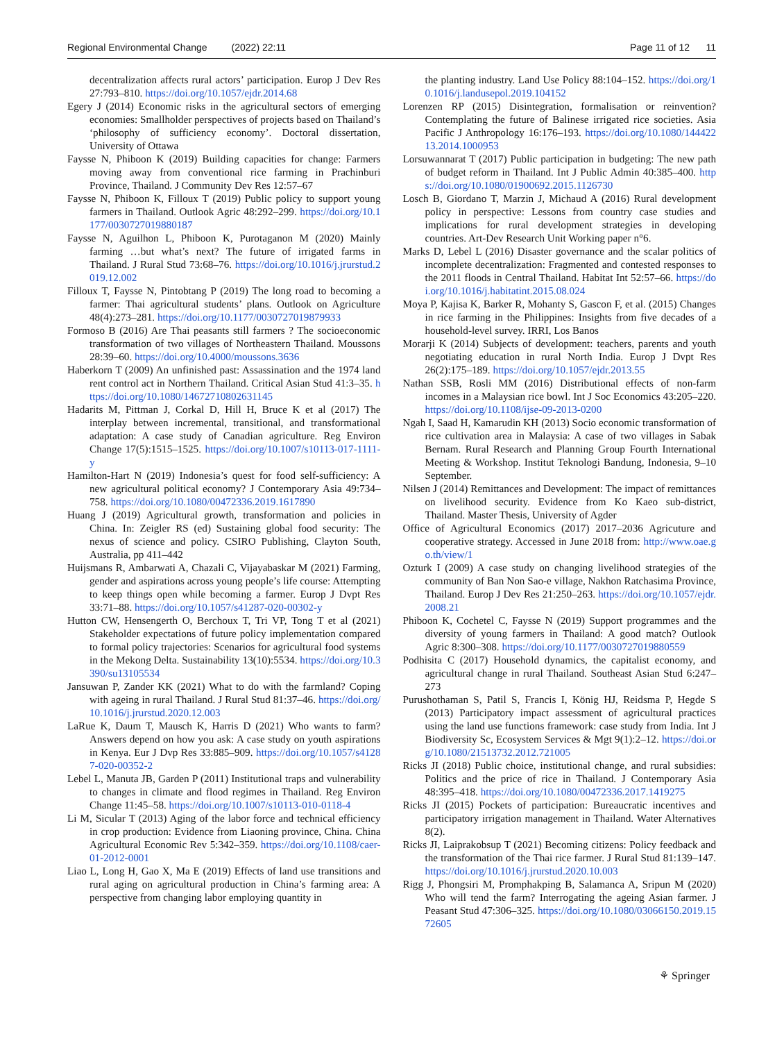Regional Environmental Change (2022) 22:11 Page 11 of 12 11
decentralization affects rural actors’ participation. Europ J Dev Res 27:793–810. https://doi.org/10.1057/ejdr.2014.68
Egery J (2014) Economic risks in the agricultural sectors of emerging economies: Smallholder perspectives of projects based on Thailand’s ‘philosophy of sufficiency economy’. Doctoral dissertation, University of Ottawa
Faysse N, Phiboon K (2019) Building capacities for change: Farmers moving away from conventional rice farming in Prachinburi Province, Thailand. J Community Dev Res 12:57–67
Faysse N, Phiboon K, Filloux T (2019) Public policy to support young farmers in Thailand. Outlook Agric 48:292–299. https://doi.org/10.1177/0030727019880187
Faysse N, Aguilhon L, Phiboon K, Purotaganon M (2020) Mainly farming …but what’s next? The future of irrigated farms in Thailand. J Rural Stud 73:68–76. https://doi.org/10.1016/j.jrurstud.2019.12.002
Filloux T, Faysse N, Pintobtang P (2019) The long road to becoming a farmer: Thai agricultural students’ plans. Outlook on Agriculture 48(4):273–281. https://doi.org/10.1177/0030727019879933
Formoso B (2016) Are Thai peasants still farmers ? The socioeconomic transformation of two villages of Northeastern Thailand. Moussons 28:39–60. https://doi.org/10.4000/moussons.3636
Haberkorn T (2009) An unfinished past: Assassination and the 1974 land rent control act in Northern Thailand. Critical Asian Stud 41:3–35. https://doi.org/10.1080/14672710802631145
Hadarits M, Pittman J, Corkal D, Hill H, Bruce K et al (2017) The interplay between incremental, transitional, and transformational adaptation: A case study of Canadian agriculture. Reg Environ Change 17(5):1515–1525. https://doi.org/10.1007/s10113-017-1111-y
Hamilton-Hart N (2019) Indonesia’s quest for food self-sufficiency: A new agricultural political economy? J Contemporary Asia 49:734–758. https://doi.org/10.1080/00472336.2019.1617890
Huang J (2019) Agricultural growth, transformation and policies in China. In: Zeigler RS (ed) Sustaining global food security: The nexus of science and policy. CSIRO Publishing, Clayton South, Australia, pp 411–442
Huijsmans R, Ambarwati A, Chazali C, Vijayabaskar M (2021) Farming, gender and aspirations across young people’s life course: Attempting to keep things open while becoming a farmer. Europ J Dvpt Res 33:71–88. https://doi.org/10.1057/s41287-020-00302-y
Hutton CW, Hensengerth O, Berchoux T, Tri VP, Tong T et al (2021) Stakeholder expectations of future policy implementation compared to formal policy trajectories: Scenarios for agricultural food systems in the Mekong Delta. Sustainability 13(10):5534. https://doi.org/10.3390/su13105534
Jansuwan P, Zander KK (2021) What to do with the farmland? Coping with ageing in rural Thailand. J Rural Stud 81:37–46. https://doi.org/10.1016/j.jrurstud.2020.12.003
LaRue K, Daum T, Mausch K, Harris D (2021) Who wants to farm? Answers depend on how you ask: A case study on youth aspirations in Kenya. Eur J Dvp Res 33:885–909. https://doi.org/10.1057/s41287-020-00352-2
Lebel L, Manuta JB, Garden P (2011) Institutional traps and vulnerability to changes in climate and flood regimes in Thailand. Reg Environ Change 11:45–58. https://doi.org/10.1007/s10113-010-0118-4
Li M, Sicular T (2013) Aging of the labor force and technical efficiency in crop production: Evidence from Liaoning province, China. China Agricultural Economic Rev 5:342–359. https://doi.org/10.1108/caer-01-2012-0001
Liao L, Long H, Gao X, Ma E (2019) Effects of land use transitions and rural aging on agricultural production in China’s farming area: A perspective from changing labor employing quantity in
the planting industry. Land Use Policy 88:104–152. https://doi.org/10.1016/j.landusepol.2019.104152
Lorenzen RP (2015) Disintegration, formalisation or reinvention? Contemplating the future of Balinese irrigated rice societies. Asia Pacific J Anthropology 16:176–193. https://doi.org/10.1080/14442213.2014.1000953
Lorsuwannarat T (2017) Public participation in budgeting: The new path of budget reform in Thailand. Int J Public Admin 40:385–400. https://doi.org/10.1080/01900692.2015.1126730
Losch B, Giordano T, Marzin J, Michaud A (2016) Rural development policy in perspective: Lessons from country case studies and implications for rural development strategies in developing countries. Art-Dev Research Unit Working paper n°6.
Marks D, Lebel L (2016) Disaster governance and the scalar politics of incomplete decentralization: Fragmented and contested responses to the 2011 floods in Central Thailand. Habitat Int 52:57–66. https://doi.org/10.1016/j.habitatint.2015.08.024
Moya P, Kajisa K, Barker R, Mohanty S, Gascon F, et al. (2015) Changes in rice farming in the Philippines: Insights from five decades of a household-level survey. IRRI, Los Banos
Morarji K (2014) Subjects of development: teachers, parents and youth negotiating education in rural North India. Europ J Dvpt Res 26(2):175–189. https://doi.org/10.1057/ejdr.2013.55
Nathan SSB, Rosli MM (2016) Distributional effects of non-farm incomes in a Malaysian rice bowl. Int J Soc Economics 43:205–220. https://doi.org/10.1108/ijse-09-2013-0200
Ngah I, Saad H, Kamarudin KH (2013) Socio economic transformation of rice cultivation area in Malaysia: A case of two villages in Sabak Bernam. Rural Research and Planning Group Fourth International Meeting & Workshop. Institut Teknologi Bandung, Indonesia, 9–10 September.
Nilsen J (2014) Remittances and Development: The impact of remittances on livelihood security. Evidence from Ko Kaeo sub-district, Thailand. Master Thesis, University of Agder
Office of Agricultural Economics (2017) 2017–2036 Agricuture and cooperative strategy. Accessed in June 2018 from: http://www.oae.go.th/view/1
Ozturk I (2009) A case study on changing livelihood strategies of the community of Ban Non Sao-e village, Nakhon Ratchasima Province, Thailand. Europ J Dev Res 21:250–263. https://doi.org/10.1057/ejdr.2008.21
Phiboon K, Cochetel C, Faysse N (2019) Support programmes and the diversity of young farmers in Thailand: A good match? Outlook Agric 8:300–308. https://doi.org/10.1177/0030727019880559
Podhisita C (2017) Household dynamics, the capitalist economy, and agricultural change in rural Thailand. Southeast Asian Stud 6:247–273
Purushothaman S, Patil S, Francis I, König HJ, Reidsma P, Hegde S (2013) Participatory impact assessment of agricultural practices using the land use functions framework: case study from India. Int J Biodiversity Sc, Ecosystem Services & Mgt 9(1):2–12. https://doi.org/10.1080/21513732.2012.721005
Ricks JI (2018) Public choice, institutional change, and rural subsidies: Politics and the price of rice in Thailand. J Contemporary Asia 48:395–418. https://doi.org/10.1080/00472336.2017.1419275
Ricks JI (2015) Pockets of participation: Bureaucratic incentives and participatory irrigation management in Thailand. Water Alternatives 8(2).
Ricks JI, Laiprakobsup T (2021) Becoming citizens: Policy feedback and the transformation of the Thai rice farmer. J Rural Stud 81:139–147. https://doi.org/10.1016/j.jrurstud.2020.10.003
Rigg J, Phongsiri M, Promphakping B, Salamanca A, Sripun M (2020) Who will tend the farm? Interrogating the ageing Asian farmer. J Peasant Stud 47:306–325. https://doi.org/10.1080/03066150.2019.1572605
⚘ Springer